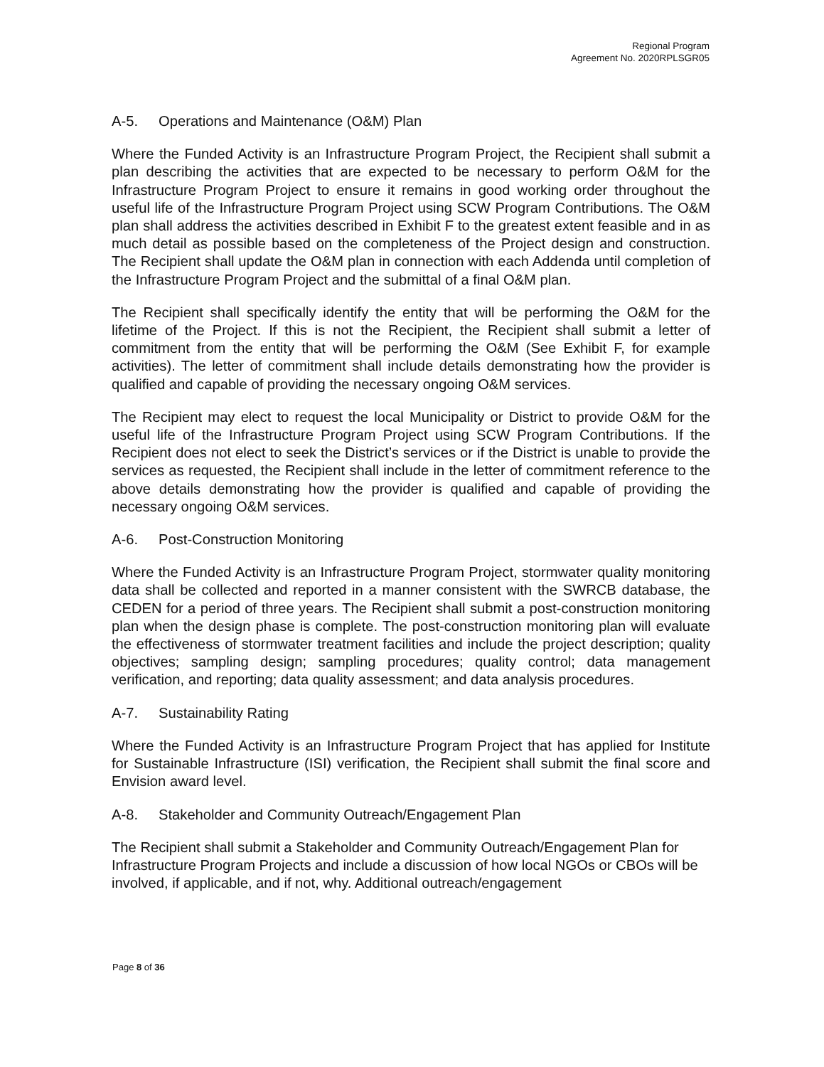Regional Program
Agreement No. 2020RPLSGR05
A-5. Operations and Maintenance (O&M) Plan
Where the Funded Activity is an Infrastructure Program Project, the Recipient shall submit a plan describing the activities that are expected to be necessary to perform O&M for the Infrastructure Program Project to ensure it remains in good working order throughout the useful life of the Infrastructure Program Project using SCW Program Contributions. The O&M plan shall address the activities described in Exhibit F to the greatest extent feasible and in as much detail as possible based on the completeness of the Project design and construction. The Recipient shall update the O&M plan in connection with each Addenda until completion of the Infrastructure Program Project and the submittal of a final O&M plan.
The Recipient shall specifically identify the entity that will be performing the O&M for the lifetime of the Project. If this is not the Recipient, the Recipient shall submit a letter of commitment from the entity that will be performing the O&M (See Exhibit F, for example activities). The letter of commitment shall include details demonstrating how the provider is qualified and capable of providing the necessary ongoing O&M services.
The Recipient may elect to request the local Municipality or District to provide O&M for the useful life of the Infrastructure Program Project using SCW Program Contributions. If the Recipient does not elect to seek the District’s services or if the District is unable to provide the services as requested, the Recipient shall include in the letter of commitment reference to the above details demonstrating how the provider is qualified and capable of providing the necessary ongoing O&M services.
A-6. Post-Construction Monitoring
Where the Funded Activity is an Infrastructure Program Project, stormwater quality monitoring data shall be collected and reported in a manner consistent with the SWRCB database, the CEDEN for a period of three years. The Recipient shall submit a post-construction monitoring plan when the design phase is complete. The post-construction monitoring plan will evaluate the effectiveness of stormwater treatment facilities and include the project description; quality objectives; sampling design; sampling procedures; quality control; data management verification, and reporting; data quality assessment; and data analysis procedures.
A-7. Sustainability Rating
Where the Funded Activity is an Infrastructure Program Project that has applied for Institute for Sustainable Infrastructure (ISI) verification, the Recipient shall submit the final score and Envision award level.
A-8. Stakeholder and Community Outreach/Engagement Plan
The Recipient shall submit a Stakeholder and Community Outreach/Engagement Plan for Infrastructure Program Projects and include a discussion of how local NGOs or CBOs will be involved, if applicable, and if not, why. Additional outreach/engagement
Page 8 of 36